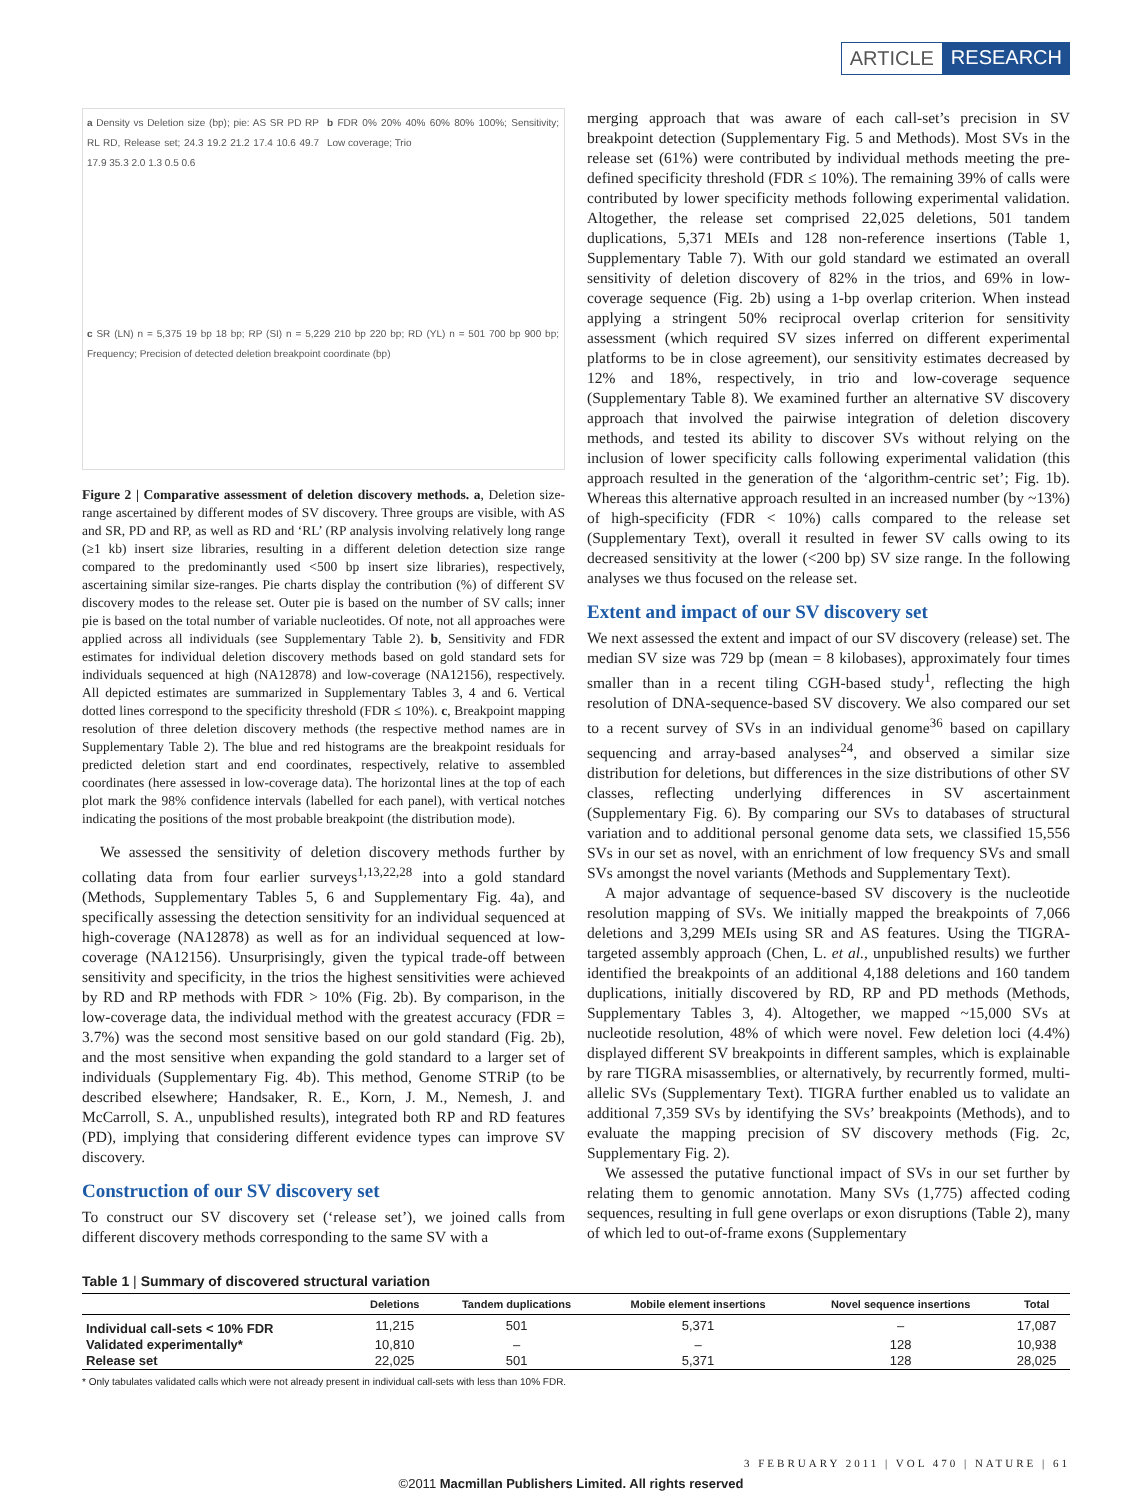ARTICLE RESEARCH
a Density vs Deletion size (bp); pie: AS SR PD RP RL RD, Release set; 24.3 19.2 21.2 17.4 10.6 49.7 17.9 35.3 2.0 1.3 0.5 0.6
b FDR 0% 20% 40% 60% 80% 100%; Sensitivity; Low coverage; Trio
c SR (LN) n = 5,375 19 bp 18 bp; RP (SI) n = 5,229 210 bp 220 bp; RD (YL) n = 501 700 bp 900 bp; Frequency; Precision of detected deletion breakpoint coordinate (bp)
Figure 2 | Comparative assessment of deletion discovery methods. a, Deletion size-range ascertained by different modes of SV discovery. Three groups are visible, with AS and SR, PD and RP, as well as RD and ‘RL’ (RP analysis involving relatively long range (≥1 kb) insert size libraries, resulting in a different deletion detection size range compared to the predominantly used <500 bp insert size libraries), respectively, ascertaining similar size-ranges. Pie charts display the contribution (%) of different SV discovery modes to the release set. Outer pie is based on the number of SV calls; inner pie is based on the total number of variable nucleotides. Of note, not all approaches were applied across all individuals (see Supplementary Table 2). b, Sensitivity and FDR estimates for individual deletion discovery methods based on gold standard sets for individuals sequenced at high (NA12878) and low-coverage (NA12156), respectively. All depicted estimates are summarized in Supplementary Tables 3, 4 and 6. Vertical dotted lines correspond to the specificity threshold (FDR ≤ 10%). c, Breakpoint mapping resolution of three deletion discovery methods (the respective method names are in Supplementary Table 2). The blue and red histograms are the breakpoint residuals for predicted deletion start and end coordinates, respectively, relative to assembled coordinates (here assessed in low-coverage data). The horizontal lines at the top of each plot mark the 98% confidence intervals (labelled for each panel), with vertical notches indicating the positions of the most probable breakpoint (the distribution mode).
We assessed the sensitivity of deletion discovery methods further by collating data from four earlier surveys<sup>1,13,22,28</sup> into a gold standard (Methods, Supplementary Tables 5, 6 and Supplementary Fig. 4a), and specifically assessing the detection sensitivity for an individual sequenced at high-coverage (NA12878) as well as for an individual sequenced at low-coverage (NA12156). Unsurprisingly, given the typical trade-off between sensitivity and specificity, in the trios the highest sensitivities were achieved by RD and RP methods with FDR > 10% (Fig. 2b). By comparison, in the low-coverage data, the individual method with the greatest accuracy (FDR = 3.7%) was the second most sensitive based on our gold standard (Fig. 2b), and the most sensitive when expanding the gold standard to a larger set of individuals (Supplementary Fig. 4b). This method, Genome STRiP (to be described elsewhere; Handsaker, R. E., Korn, J. M., Nemesh, J. and McCarroll, S. A., unpublished results), integrated both RP and RD features (PD), implying that considering different evidence types can improve SV discovery.
Construction of our SV discovery set
To construct our SV discovery set (‘release set’), we joined calls from different discovery methods corresponding to the same SV with a
merging approach that was aware of each call-set’s precision in SV breakpoint detection (Supplementary Fig. 5 and Methods). Most SVs in the release set (61%) were contributed by individual methods meeting the pre-defined specificity threshold (FDR ≤ 10%). The remaining 39% of calls were contributed by lower specificity methods following experimental validation. Altogether, the release set comprised 22,025 deletions, 501 tandem duplications, 5,371 MEIs and 128 non-reference insertions (Table 1, Supplementary Table 7). With our gold standard we estimated an overall sensitivity of deletion discovery of 82% in the trios, and 69% in low-coverage sequence (Fig. 2b) using a 1-bp overlap criterion. When instead applying a stringent 50% reciprocal overlap criterion for sensitivity assessment (which required SV sizes inferred on different experimental platforms to be in close agreement), our sensitivity estimates decreased by 12% and 18%, respectively, in trio and low-coverage sequence (Supplementary Table 8). We examined further an alternative SV discovery approach that involved the pairwise integration of deletion discovery methods, and tested its ability to discover SVs without relying on the inclusion of lower specificity calls following experimental validation (this approach resulted in the generation of the ‘algorithm-centric set’; Fig. 1b). Whereas this alternative approach resulted in an increased number (by ~13%) of high-specificity (FDR < 10%) calls compared to the release set (Supplementary Text), overall it resulted in fewer SV calls owing to its decreased sensitivity at the lower (<200 bp) SV size range. In the following analyses we thus focused on the release set.
Extent and impact of our SV discovery set
We next assessed the extent and impact of our SV discovery (release) set. The median SV size was 729 bp (mean = 8 kilobases), approximately four times smaller than in a recent tiling CGH-based study<sup>1</sup>, reflecting the high resolution of DNA-sequence-based SV discovery. We also compared our set to a recent survey of SVs in an individual genome<sup>36</sup> based on capillary sequencing and array-based analyses<sup>24</sup>, and observed a similar size distribution for deletions, but differences in the size distributions of other SV classes, reflecting underlying differences in SV ascertainment (Supplementary Fig. 6). By comparing our SVs to databases of structural variation and to additional personal genome data sets, we classified 15,556 SVs in our set as novel, with an enrichment of low frequency SVs and small SVs amongst the novel variants (Methods and Supplementary Text).
A major advantage of sequence-based SV discovery is the nucleotide resolution mapping of SVs. We initially mapped the breakpoints of 7,066 deletions and 3,299 MEIs using SR and AS features. Using the TIGRA-targeted assembly approach (Chen, L. et al., unpublished results) we further identified the breakpoints of an additional 4,188 deletions and 160 tandem duplications, initially discovered by RD, RP and PD methods (Methods, Supplementary Tables 3, 4). Altogether, we mapped ~15,000 SVs at nucleotide resolution, 48% of which were novel. Few deletion loci (4.4%) displayed different SV breakpoints in different samples, which is explainable by rare TIGRA misassemblies, or alternatively, by recurrently formed, multi-allelic SVs (Supplementary Text). TIGRA further enabled us to validate an additional 7,359 SVs by identifying the SVs’ breakpoints (Methods), and to evaluate the mapping precision of SV discovery methods (Fig. 2c, Supplementary Fig. 2).
We assessed the putative functional impact of SVs in our set further by relating them to genomic annotation. Many SVs (1,775) affected coding sequences, resulting in full gene overlaps or exon disruptions (Table 2), many of which led to out-of-frame exons (Supplementary
Table 1 | Summary of discovered structural variation
| | Deletions | Tandem duplications | Mobile element insertions | Novel sequence insertions | Total |
| --- | --- | --- | --- | --- | --- |
| Individual call-sets < 10% FDR | 11,215 | 501 | 5,371 | – | 17,087 |
| Validated experimentally* | 10,810 | – | – | 128 | 10,938 |
| Release set | 22,025 | 501 | 5,371 | 128 | 28,025 |
* Only tabulates validated calls which were not already present in individual call-sets with less than 10% FDR.
3 FEBRUARY 2011 | VOL 470 | NATURE | 61
©2011 Macmillan Publishers Limited. All rights reserved